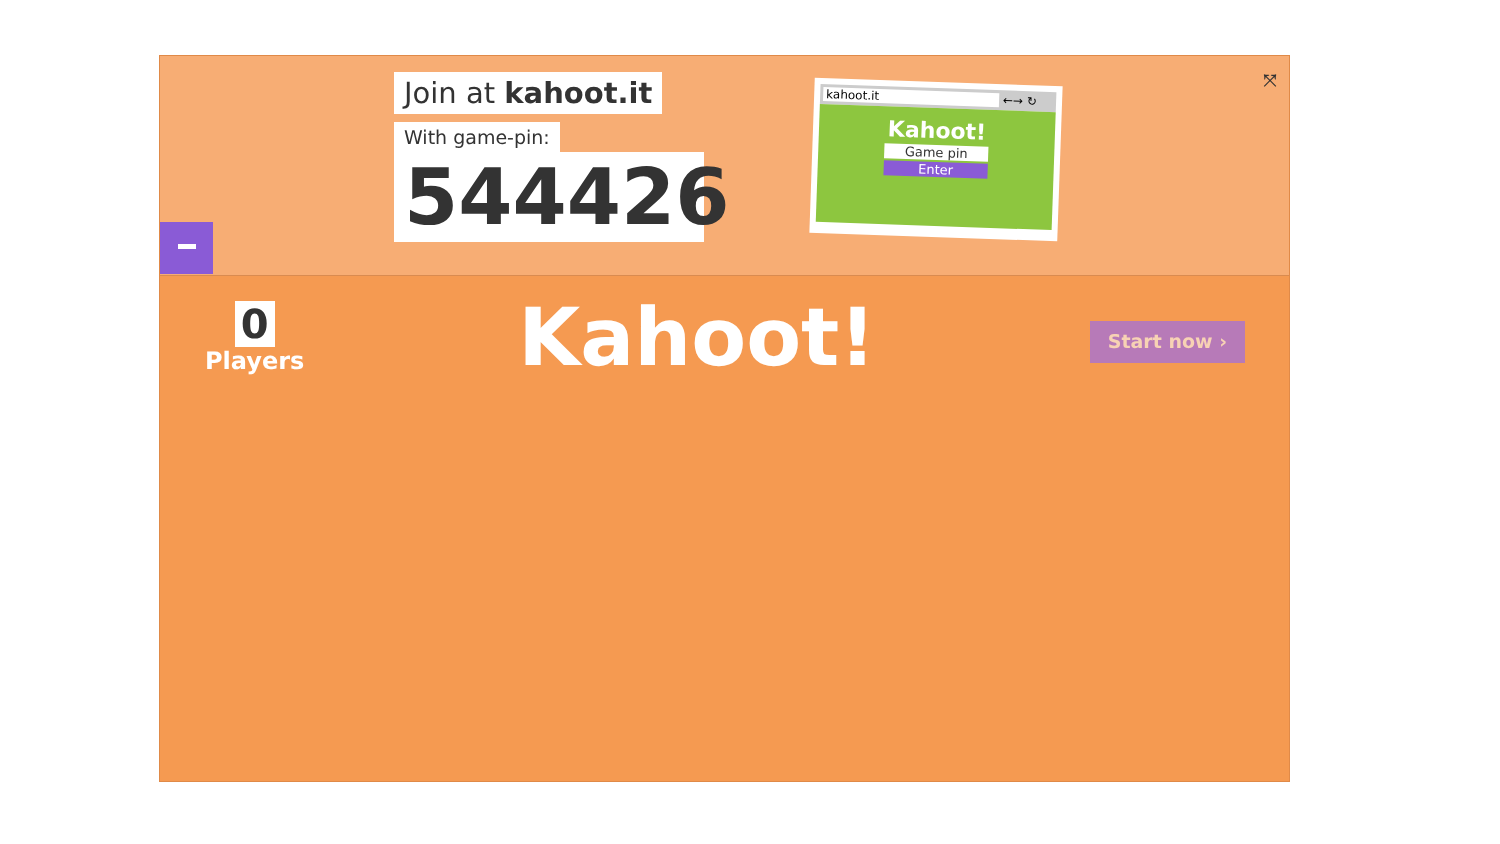Join at kahoot.it
With game-pin:
544426
kahoot.it ←→ ↻
Kahoot!
Game pin
Enter
⤧
0
Players
Kahoot!
Start now ›